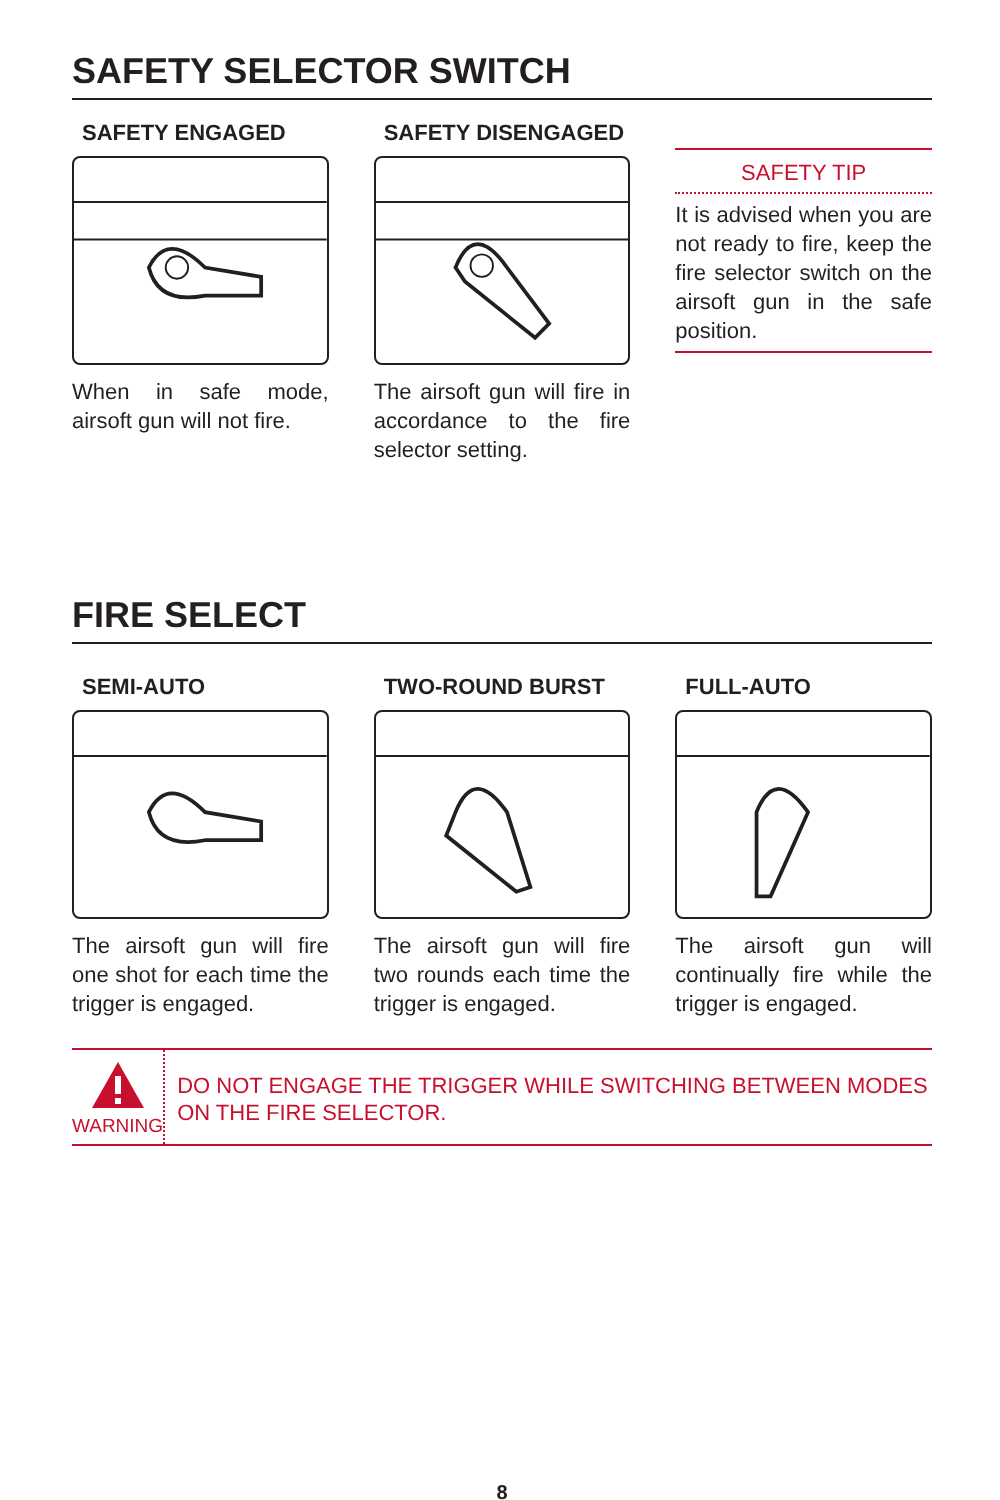SAFETY SELECTOR SWITCH
SAFETY ENGAGED
When in safe mode, airsoft gun will not fire.
SAFETY DISENGAGED
The airsoft gun will fire in accordance to the fire selector setting.
SAFETY TIP
It is advised when you are not ready to fire, keep the fire selector switch on the airsoft gun in the safe position.
FIRE SELECT
SEMI-AUTO
The airsoft gun will fire one shot for each time the trigger is engaged.
TWO-ROUND BURST
The airsoft gun will fire two rounds each time the trigger is engaged.
FULL-AUTO
The airsoft gun will continually fire while the trigger is engaged.
WARNING
DO NOT ENGAGE THE TRIGGER WHILE SWITCHING BETWEEN MODES ON THE FIRE SELECTOR.
8